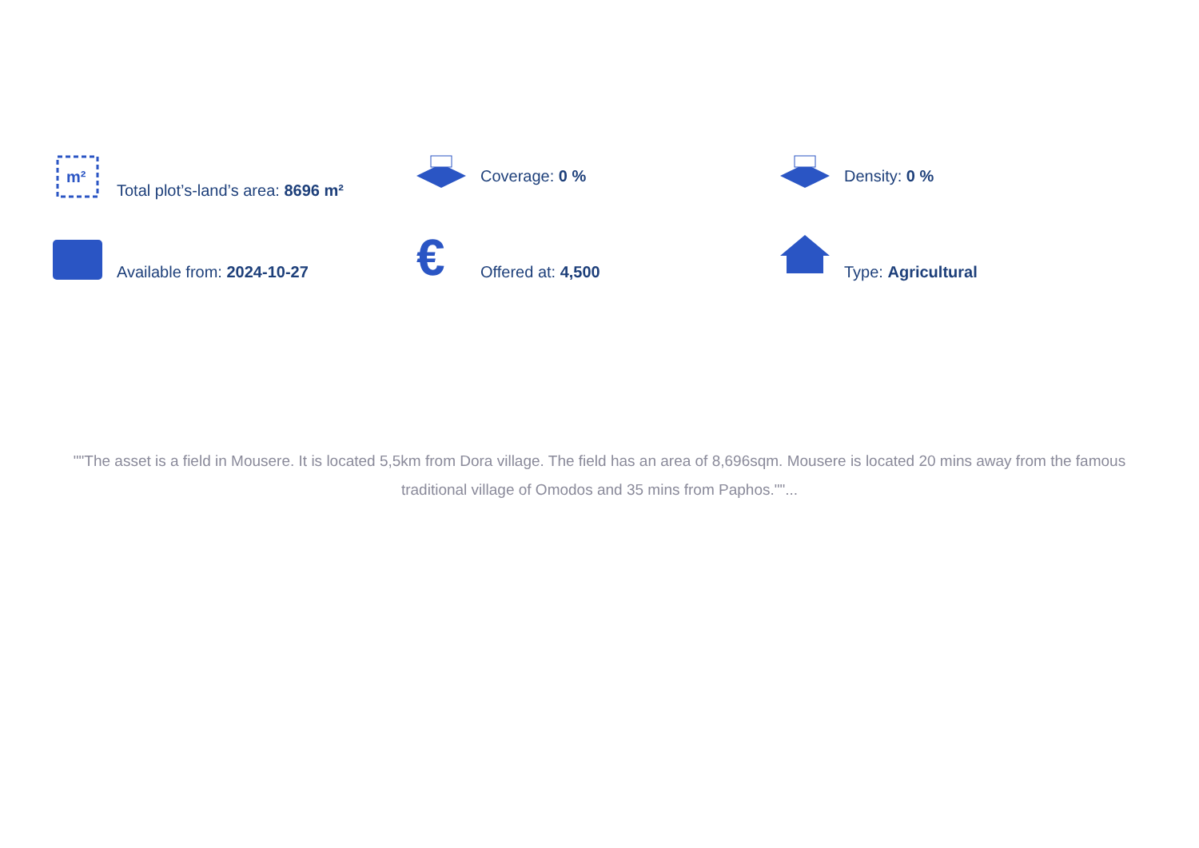m²
Total plot’s-land’s area: 8696 m²
Coverage: 0 %
Density: 0 %
Available from: 2024-10-27
€
Offered at: 4,500
Type: Agricultural
""The asset is a field in Mousere. It is located 5,5km from Dora village. The field has an area of 8,696sqm. Mousere is located 20 mins away from the famous traditional village of Omodos and 35 mins from Paphos.""...